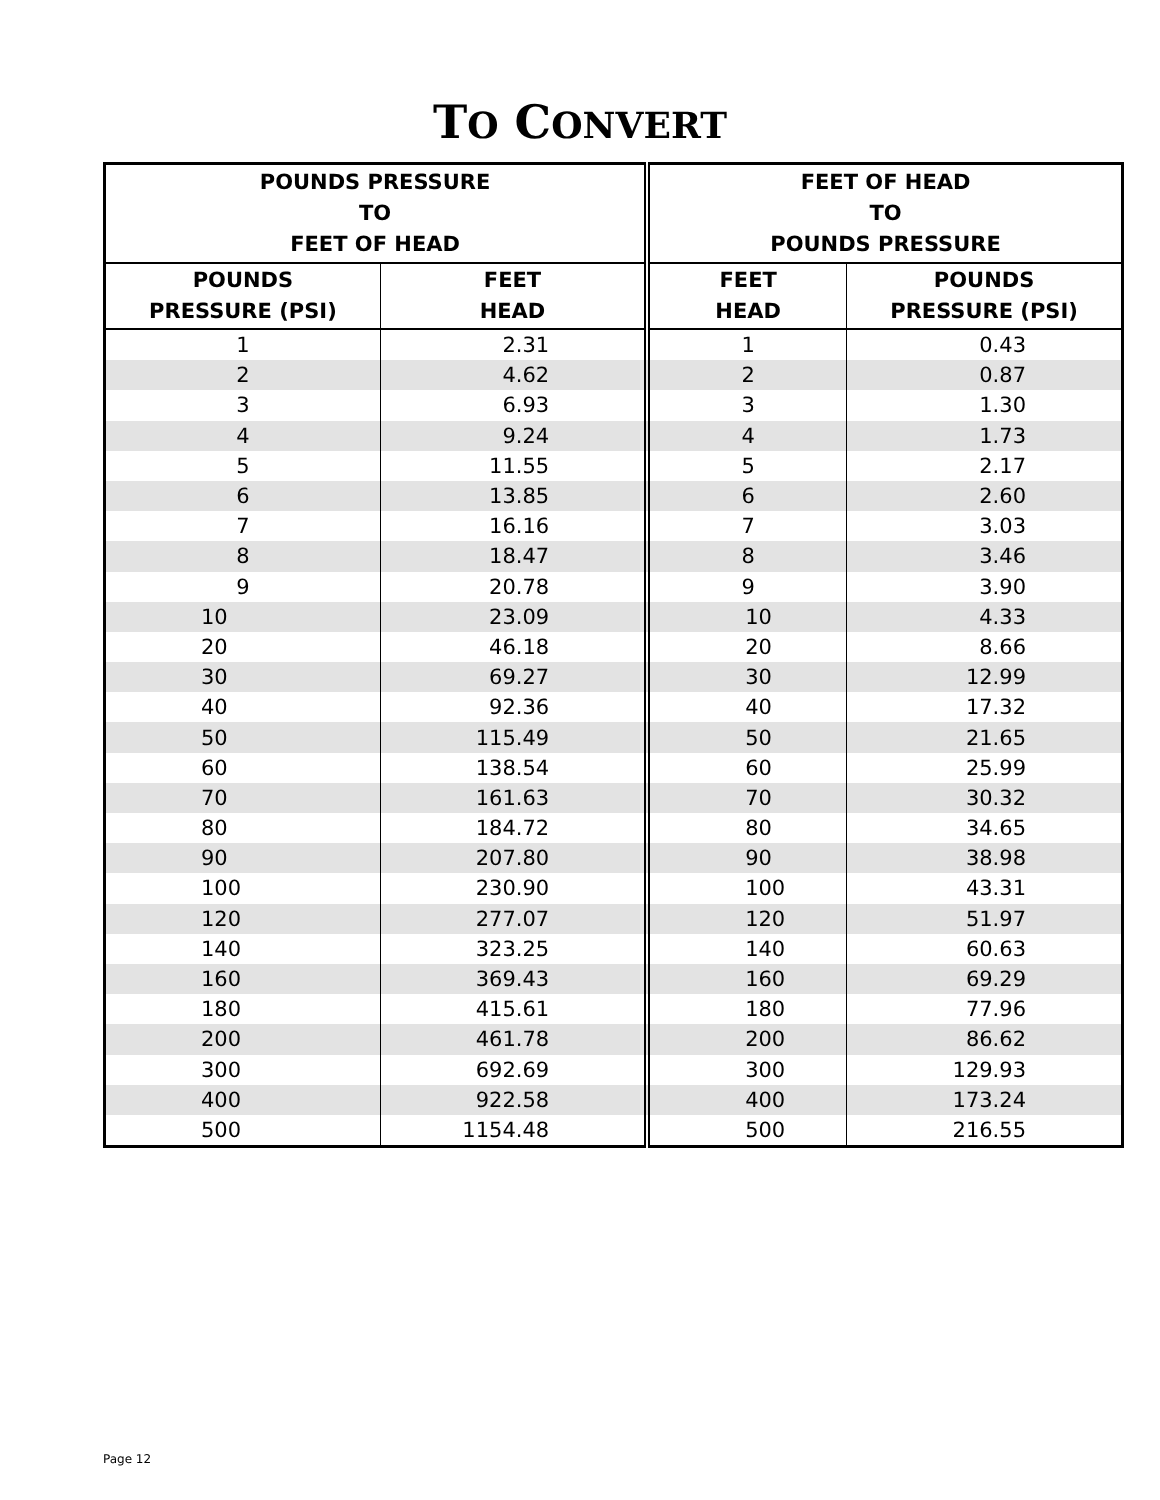TO CONVERT
| POUNDS PRESSURE TO FEET OF HEAD | | FEET OF HEAD TO POUNDS PRESSURE | |
| --- | --- | --- | --- |
| POUNDS PRESSURE (PSI) | FEET HEAD | FEET HEAD | POUNDS PRESSURE (PSI) |
| 1 | 2.31 | 1 | 0.43 |
| 2 | 4.62 | 2 | 0.87 |
| 3 | 6.93 | 3 | 1.30 |
| 4 | 9.24 | 4 | 1.73 |
| 5 | 11.55 | 5 | 2.17 |
| 6 | 13.85 | 6 | 2.60 |
| 7 | 16.16 | 7 | 3.03 |
| 8 | 18.47 | 8 | 3.46 |
| 9 | 20.78 | 9 | 3.90 |
| 10 | 23.09 | 10 | 4.33 |
| 20 | 46.18 | 20 | 8.66 |
| 30 | 69.27 | 30 | 12.99 |
| 40 | 92.36 | 40 | 17.32 |
| 50 | 115.49 | 50 | 21.65 |
| 60 | 138.54 | 60 | 25.99 |
| 70 | 161.63 | 70 | 30.32 |
| 80 | 184.72 | 80 | 34.65 |
| 90 | 207.80 | 90 | 38.98 |
| 100 | 230.90 | 100 | 43.31 |
| 120 | 277.07 | 120 | 51.97 |
| 140 | 323.25 | 140 | 60.63 |
| 160 | 369.43 | 160 | 69.29 |
| 180 | 415.61 | 180 | 77.96 |
| 200 | 461.78 | 200 | 86.62 |
| 300 | 692.69 | 300 | 129.93 |
| 400 | 922.58 | 400 | 173.24 |
| 500 | 1154.48 | 500 | 216.55 |
Page 12